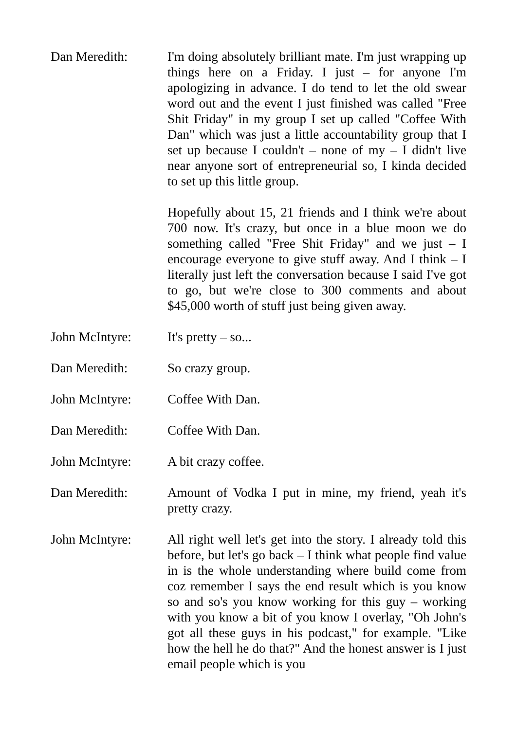Dan Meredith: I'm doing absolutely brilliant mate. I'm just wrapping up things here on a Friday. I just – for anyone I'm apologizing in advance. I do tend to let the old swear word out and the event I just finished was called "Free Shit Friday" in my group I set up called "Coffee With Dan" which was just a little accountability group that I set up because I couldn't – none of my – I didn't live near anyone sort of entrepreneurial so, I kinda decided to set up this little group.
Hopefully about 15, 21 friends and I think we're about 700 now. It's crazy, but once in a blue moon we do something called "Free Shit Friday" and we just – I encourage everyone to give stuff away. And I think – I literally just left the conversation because I said I've got to go, but we're close to 300 comments and about $45,000 worth of stuff just being given away.
John McIntyre: It's pretty – so...
Dan Meredith: So crazy group.
John McIntyre: Coffee With Dan.
Dan Meredith: Coffee With Dan.
John McIntyre: A bit crazy coffee.
Dan Meredith: Amount of Vodka I put in mine, my friend, yeah it's pretty crazy.
John McIntyre: All right well let's get into the story. I already told this before, but let's go back – I think what people find value in is the whole understanding where build come from coz remember I says the end result which is you know so and so's you know working for this guy – working with you know a bit of you know I overlay, "Oh John's got all these guys in his podcast," for example. "Like how the hell he do that?" And the honest answer is I just email people which is you